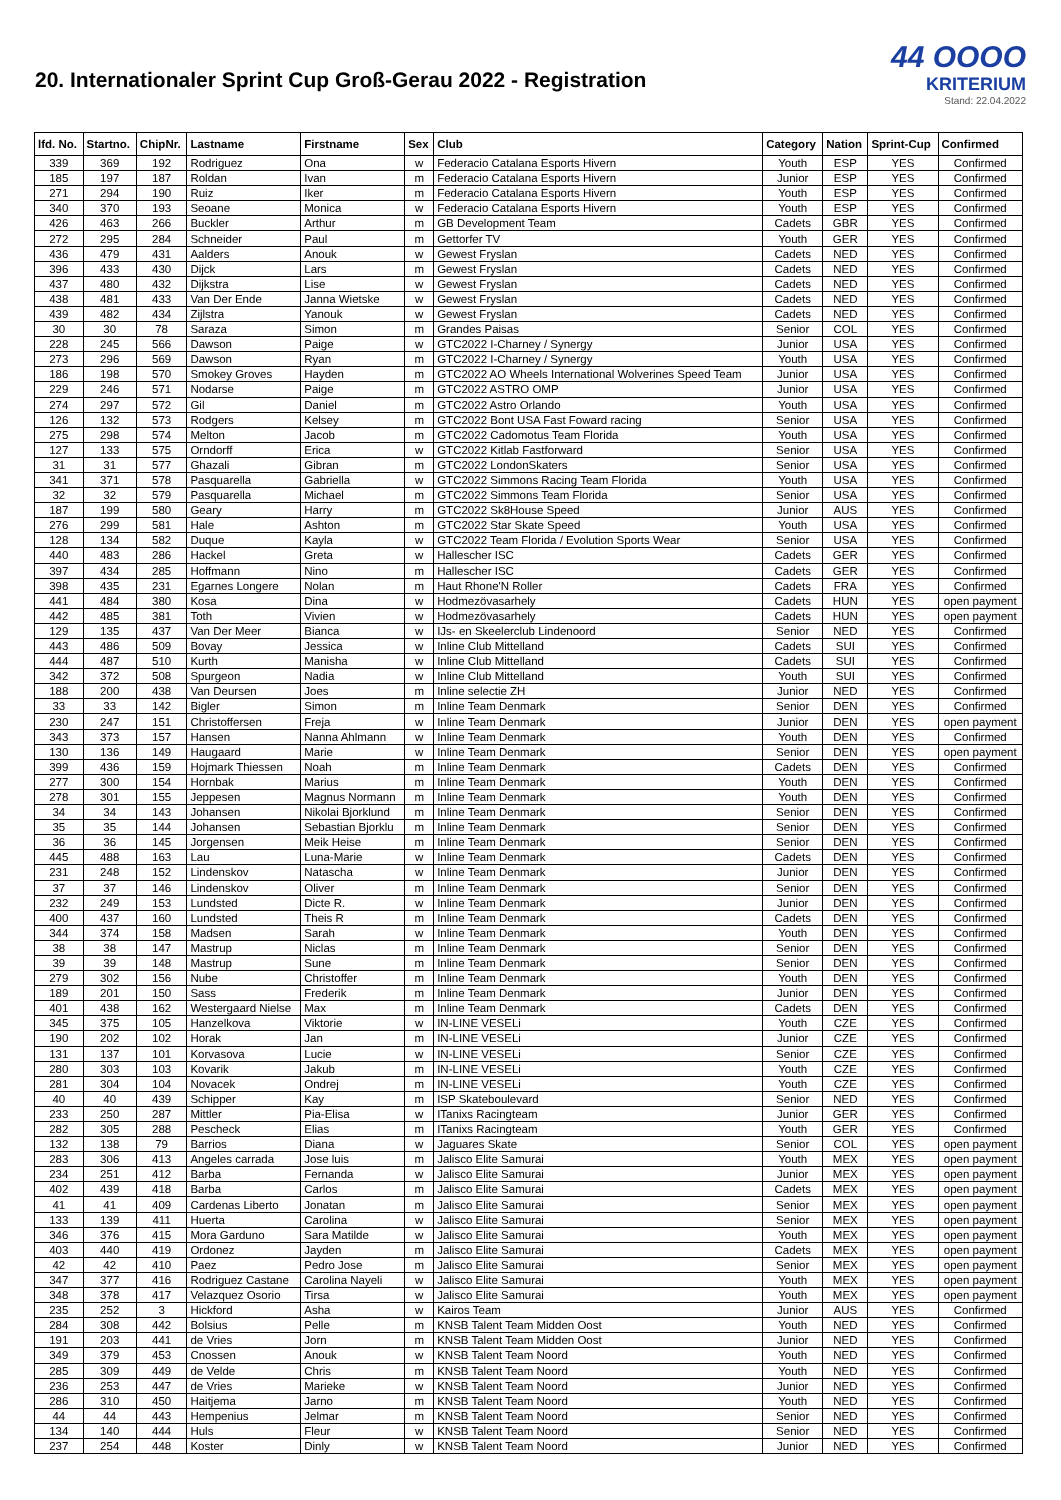20. Internationaler Sprint Cup Groß-Gerau 2022 - Registration
44 OOOO
KRITERIUM
Stand: 22.04.2022
| lfd. No. | Startno. | ChipNr. | Lastname | Firstname | Sex | Club | Category | Nation | Sprint-Cup | Confirmed |
| --- | --- | --- | --- | --- | --- | --- | --- | --- | --- | --- |
| 339 | 369 | 192 | Rodriguez | Ona | w | Federacio Catalana Esports Hivern | Youth | ESP | YES | Confirmed |
| 185 | 197 | 187 | Roldan | Ivan | m | Federacio Catalana Esports Hivern | Junior | ESP | YES | Confirmed |
| 271 | 294 | 190 | Ruiz | Iker | m | Federacio Catalana Esports Hivern | Youth | ESP | YES | Confirmed |
| 340 | 370 | 193 | Seoane | Monica | w | Federacio Catalana Esports Hivern | Youth | ESP | YES | Confirmed |
| 426 | 463 | 266 | Buckler | Arthur | m | GB Development Team | Cadets | GBR | YES | Confirmed |
| 272 | 295 | 284 | Schneider | Paul | m | Gettorfer TV | Youth | GER | YES | Confirmed |
| 436 | 479 | 431 | Aalders | Anouk | w | Gewest Fryslan | Cadets | NED | YES | Confirmed |
| 396 | 433 | 430 | Dijck | Lars | m | Gewest Fryslan | Cadets | NED | YES | Confirmed |
| 437 | 480 | 432 | Dijkstra | Lise | w | Gewest Fryslan | Cadets | NED | YES | Confirmed |
| 438 | 481 | 433 | Van Der Ende | Janna Wietske | w | Gewest Fryslan | Cadets | NED | YES | Confirmed |
| 439 | 482 | 434 | Zijlstra | Yanouk | w | Gewest Fryslan | Cadets | NED | YES | Confirmed |
| 30 | 30 | 78 | Saraza | Simon | m | Grandes Paisas | Senior | COL | YES | Confirmed |
| 228 | 245 | 566 | Dawson | Paige | w | GTC2022 I-Charney / Synergy | Junior | USA | YES | Confirmed |
| 273 | 296 | 569 | Dawson | Ryan | m | GTC2022 I-Charney / Synergy | Youth | USA | YES | Confirmed |
| 186 | 198 | 570 | Smokey Groves | Hayden | m | GTC2022 AO Wheels International Wolverines Speed Team | Junior | USA | YES | Confirmed |
| 229 | 246 | 571 | Nodarse | Paige | m | GTC2022 ASTRO OMP | Junior | USA | YES | Confirmed |
| 274 | 297 | 572 | Gil | Daniel | m | GTC2022 Astro Orlando | Youth | USA | YES | Confirmed |
| 126 | 132 | 573 | Rodgers | Kelsey | m | GTC2022 Bont USA Fast Foward racing | Senior | USA | YES | Confirmed |
| 275 | 298 | 574 | Melton | Jacob | m | GTC2022 Cadomotus Team Florida | Youth | USA | YES | Confirmed |
| 127 | 133 | 575 | Orndorff | Erica | w | GTC2022 Kitlab Fastforward | Senior | USA | YES | Confirmed |
| 31 | 31 | 577 | Ghazali | Gibran | m | GTC2022 LondonSkaters | Senior | USA | YES | Confirmed |
| 341 | 371 | 578 | Pasquarella | Gabriella | w | GTC2022 Simmons Racing Team Florida | Youth | USA | YES | Confirmed |
| 32 | 32 | 579 | Pasquarella | Michael | m | GTC2022 Simmons Team Florida | Senior | USA | YES | Confirmed |
| 187 | 199 | 580 | Geary | Harry | m | GTC2022 Sk8House Speed | Junior | AUS | YES | Confirmed |
| 276 | 299 | 581 | Hale | Ashton | m | GTC2022 Star Skate Speed | Youth | USA | YES | Confirmed |
| 128 | 134 | 582 | Duque | Kayla | w | GTC2022 Team Florida / Evolution Sports Wear | Senior | USA | YES | Confirmed |
| 440 | 483 | 286 | Hackel | Greta | w | Hallescher ISC | Cadets | GER | YES | Confirmed |
| 397 | 434 | 285 | Hoffmann | Nino | m | Hallescher ISC | Cadets | GER | YES | Confirmed |
| 398 | 435 | 231 | Egarnes Longere | Nolan | m | Haut Rhone'N Roller | Cadets | FRA | YES | Confirmed |
| 441 | 484 | 380 | Kosa | Dina | w | Hodmezövasarhely | Cadets | HUN | YES | open payment |
| 442 | 485 | 381 | Toth | Vivien | w | Hodmezövasarhely | Cadets | HUN | YES | open payment |
| 129 | 135 | 437 | Van Der Meer | Bianca | w | IJs- en Skeelerclub Lindenoord | Senior | NED | YES | Confirmed |
| 443 | 486 | 509 | Bovay | Jessica | w | Inline Club Mittelland | Cadets | SUI | YES | Confirmed |
| 444 | 487 | 510 | Kurth | Manisha | w | Inline Club Mittelland | Cadets | SUI | YES | Confirmed |
| 342 | 372 | 508 | Spurgeon | Nadia | w | Inline Club Mittelland | Youth | SUI | YES | Confirmed |
| 188 | 200 | 438 | Van Deursen | Joes | m | Inline selectie ZH | Junior | NED | YES | Confirmed |
| 33 | 33 | 142 | Bigler | Simon | m | Inline Team Denmark | Senior | DEN | YES | Confirmed |
| 230 | 247 | 151 | Christoffersen | Freja | w | Inline Team Denmark | Junior | DEN | YES | open payment |
| 343 | 373 | 157 | Hansen | Nanna Ahlmann | w | Inline Team Denmark | Youth | DEN | YES | Confirmed |
| 130 | 136 | 149 | Haugaard | Marie | w | Inline Team Denmark | Senior | DEN | YES | open payment |
| 399 | 436 | 159 | Hojmark Thiessen | Noah | m | Inline Team Denmark | Cadets | DEN | YES | Confirmed |
| 277 | 300 | 154 | Hornbak | Marius | m | Inline Team Denmark | Youth | DEN | YES | Confirmed |
| 278 | 301 | 155 | Jeppesen | Magnus Normann | m | Inline Team Denmark | Youth | DEN | YES | Confirmed |
| 34 | 34 | 143 | Johansen | Nikolai Bjorklund | m | Inline Team Denmark | Senior | DEN | YES | Confirmed |
| 35 | 35 | 144 | Johansen | Sebastian Bjorklu | m | Inline Team Denmark | Senior | DEN | YES | Confirmed |
| 36 | 36 | 145 | Jorgensen | Meik Heise | m | Inline Team Denmark | Senior | DEN | YES | Confirmed |
| 445 | 488 | 163 | Lau | Luna-Marie | w | Inline Team Denmark | Cadets | DEN | YES | Confirmed |
| 231 | 248 | 152 | Lindenskov | Natascha | w | Inline Team Denmark | Junior | DEN | YES | Confirmed |
| 37 | 37 | 146 | Lindenskov | Oliver | m | Inline Team Denmark | Senior | DEN | YES | Confirmed |
| 232 | 249 | 153 | Lundsted | Dicte R. | w | Inline Team Denmark | Junior | DEN | YES | Confirmed |
| 400 | 437 | 160 | Lundsted | Theis R | m | Inline Team Denmark | Cadets | DEN | YES | Confirmed |
| 344 | 374 | 158 | Madsen | Sarah | w | Inline Team Denmark | Youth | DEN | YES | Confirmed |
| 38 | 38 | 147 | Mastrup | Niclas | m | Inline Team Denmark | Senior | DEN | YES | Confirmed |
| 39 | 39 | 148 | Mastrup | Sune | m | Inline Team Denmark | Senior | DEN | YES | Confirmed |
| 279 | 302 | 156 | Nube | Christoffer | m | Inline Team Denmark | Youth | DEN | YES | Confirmed |
| 189 | 201 | 150 | Sass | Frederik | m | Inline Team Denmark | Junior | DEN | YES | Confirmed |
| 401 | 438 | 162 | Westergaard Nielse | Max | m | Inline Team Denmark | Cadets | DEN | YES | Confirmed |
| 345 | 375 | 105 | Hanzelkova | Viktorie | w | IN-LINE VESELi | Youth | CZE | YES | Confirmed |
| 190 | 202 | 102 | Horak | Jan | m | IN-LINE VESELi | Junior | CZE | YES | Confirmed |
| 131 | 137 | 101 | Korvasova | Lucie | w | IN-LINE VESELi | Senior | CZE | YES | Confirmed |
| 280 | 303 | 103 | Kovarik | Jakub | m | IN-LINE VESELi | Youth | CZE | YES | Confirmed |
| 281 | 304 | 104 | Novacek | Ondrej | m | IN-LINE VESELi | Youth | CZE | YES | Confirmed |
| 40 | 40 | 439 | Schipper | Kay | m | ISP Skateboulevard | Senior | NED | YES | Confirmed |
| 233 | 250 | 287 | Mittler | Pia-Elisa | w | ITanixs Racingteam | Junior | GER | YES | Confirmed |
| 282 | 305 | 288 | Pescheck | Elias | m | ITanixs Racingteam | Youth | GER | YES | Confirmed |
| 132 | 138 | 79 | Barrios | Diana | w | Jaguares Skate | Senior | COL | YES | open payment |
| 283 | 306 | 413 | Angeles carrada | Jose luis | m | Jalisco Elite Samurai | Youth | MEX | YES | open payment |
| 234 | 251 | 412 | Barba | Fernanda | w | Jalisco Elite Samurai | Junior | MEX | YES | open payment |
| 402 | 439 | 418 | Barba | Carlos | m | Jalisco Elite Samurai | Cadets | MEX | YES | open payment |
| 41 | 41 | 409 | Cardenas Liberto | Jonatan | m | Jalisco Elite Samurai | Senior | MEX | YES | open payment |
| 133 | 139 | 411 | Huerta | Carolina | w | Jalisco Elite Samurai | Senior | MEX | YES | open payment |
| 346 | 376 | 415 | Mora Garduno | Sara Matilde | w | Jalisco Elite Samurai | Youth | MEX | YES | open payment |
| 403 | 440 | 419 | Ordonez | Jayden | m | Jalisco Elite Samurai | Cadets | MEX | YES | open payment |
| 42 | 42 | 410 | Paez | Pedro Jose | m | Jalisco Elite Samurai | Senior | MEX | YES | open payment |
| 347 | 377 | 416 | Rodriguez Castane | Carolina Nayeli | w | Jalisco Elite Samurai | Youth | MEX | YES | open payment |
| 348 | 378 | 417 | Velazquez Osorio | Tirsa | w | Jalisco Elite Samurai | Youth | MEX | YES | open payment |
| 235 | 252 | 3 | Hickford | Asha | w | Kairos Team | Junior | AUS | YES | Confirmed |
| 284 | 308 | 442 | Bolsius | Pelle | m | KNSB Talent Team Midden Oost | Youth | NED | YES | Confirmed |
| 191 | 203 | 441 | de Vries | Jorn | m | KNSB Talent Team Midden Oost | Junior | NED | YES | Confirmed |
| 349 | 379 | 453 | Cnossen | Anouk | w | KNSB Talent Team Noord | Youth | NED | YES | Confirmed |
| 285 | 309 | 449 | de Velde | Chris | m | KNSB Talent Team Noord | Youth | NED | YES | Confirmed |
| 236 | 253 | 447 | de Vries | Marieke | w | KNSB Talent Team Noord | Junior | NED | YES | Confirmed |
| 286 | 310 | 450 | Haitjema | Jarno | m | KNSB Talent Team Noord | Youth | NED | YES | Confirmed |
| 44 | 44 | 443 | Hempenius | Jelmar | m | KNSB Talent Team Noord | Senior | NED | YES | Confirmed |
| 134 | 140 | 444 | Huls | Fleur | w | KNSB Talent Team Noord | Senior | NED | YES | Confirmed |
| 237 | 254 | 448 | Koster | Dinly | w | KNSB Talent Team Noord | Junior | NED | YES | Confirmed |